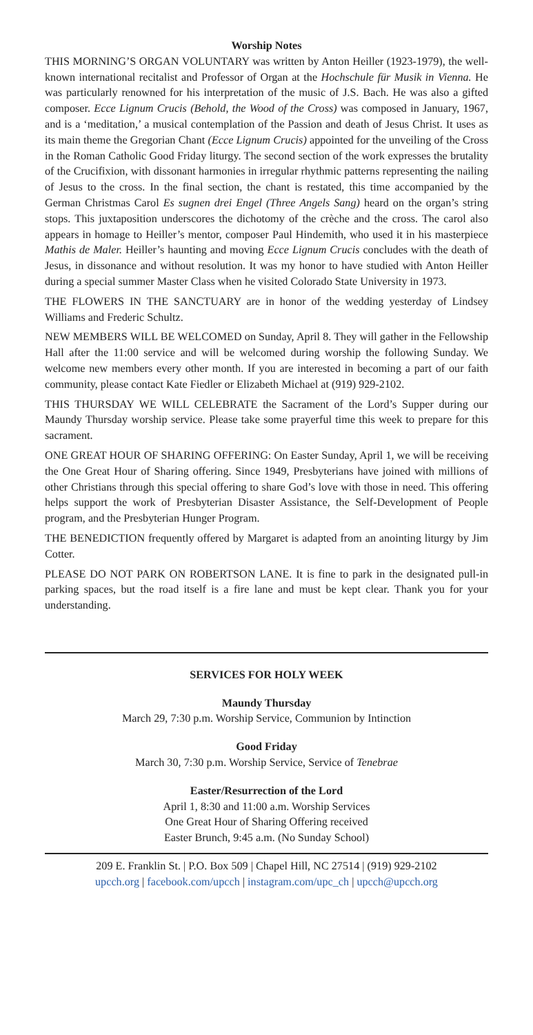Worship Notes
THIS MORNING’S ORGAN VOLUNTARY was written by Anton Heiller (1923-1979), the well-known international recitalist and Professor of Organ at the Hochschule für Musik in Vienna. He was particularly renowned for his interpretation of the music of J.S. Bach. He was also a gifted composer. Ecce Lignum Crucis (Behold, the Wood of the Cross) was composed in January, 1967, and is a ‘meditation,’ a musical contemplation of the Passion and death of Jesus Christ. It uses as its main theme the Gregorian Chant (Ecce Lignum Crucis) appointed for the unveiling of the Cross in the Roman Catholic Good Friday liturgy. The second section of the work expresses the brutality of the Crucifixion, with dissonant harmonies in irregular rhythmic patterns representing the nailing of Jesus to the cross. In the final section, the chant is restated, this time accompanied by the German Christmas Carol Es sugnen drei Engel (Three Angels Sang) heard on the organ’s string stops. This juxtaposition underscores the dichotomy of the crèche and the cross. The carol also appears in homage to Heiller’s mentor, composer Paul Hindemith, who used it in his masterpiece Mathis de Maler. Heiller’s haunting and moving Ecce Lignum Crucis concludes with the death of Jesus, in dissonance and without resolution. It was my honor to have studied with Anton Heiller during a special summer Master Class when he visited Colorado State University in 1973.
THE FLOWERS IN THE SANCTUARY are in honor of the wedding yesterday of Lindsey Williams and Frederic Schultz.
NEW MEMBERS WILL BE WELCOMED on Sunday, April 8. They will gather in the Fellowship Hall after the 11:00 service and will be welcomed during worship the following Sunday. We welcome new members every other month. If you are interested in becoming a part of our faith community, please contact Kate Fiedler or Elizabeth Michael at (919) 929-2102.
THIS THURSDAY WE WILL CELEBRATE the Sacrament of the Lord’s Supper during our Maundy Thursday worship service. Please take some prayerful time this week to prepare for this sacrament.
ONE GREAT HOUR OF SHARING OFFERING: On Easter Sunday, April 1, we will be receiving the One Great Hour of Sharing offering. Since 1949, Presbyterians have joined with millions of other Christians through this special offering to share God’s love with those in need. This offering helps support the work of Presbyterian Disaster Assistance, the Self-Development of People program, and the Presbyterian Hunger Program.
THE BENEDICTION frequently offered by Margaret is adapted from an anointing liturgy by Jim Cotter.
PLEASE DO NOT PARK ON ROBERTSON LANE. It is fine to park in the designated pull-in parking spaces, but the road itself is a fire lane and must be kept clear. Thank you for your understanding.
SERVICES FOR HOLY WEEK
Maundy Thursday
March 29, 7:30 p.m. Worship Service, Communion by Intinction
Good Friday
March 30, 7:30 p.m. Worship Service, Service of Tenebrae
Easter/Resurrection of the Lord
April 1, 8:30 and 11:00 a.m. Worship Services
One Great Hour of Sharing Offering received
Easter Brunch, 9:45 a.m. (No Sunday School)
209 E. Franklin St. | P.O. Box 509 | Chapel Hill, NC 27514 | (919) 929-2102
upcch.org | facebook.com/upcch | instagram.com/upc_ch | upcch@upcch.org